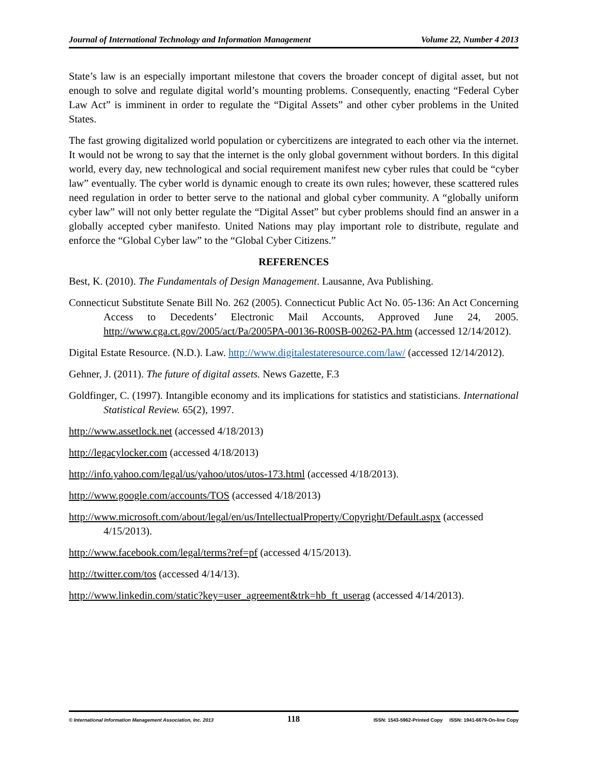Journal of International Technology and Information Management Volume 22, Number 4 2013
State’s law is an especially important milestone that covers the broader concept of digital asset, but not enough to solve and regulate digital world’s mounting problems. Consequently, enacting “Federal Cyber Law Act” is imminent in order to regulate the “Digital Assets” and other cyber problems in the United States.
The fast growing digitalized world population or cybercitizens are integrated to each other via the internet. It would not be wrong to say that the internet is the only global government without borders. In this digital world, every day, new technological and social requirement manifest new cyber rules that could be “cyber law” eventually. The cyber world is dynamic enough to create its own rules; however, these scattered rules need regulation in order to better serve to the national and global cyber community. A “globally uniform cyber law” will not only better regulate the “Digital Asset” but cyber problems should find an answer in a globally accepted cyber manifesto. United Nations may play important role to distribute, regulate and enforce the “Global Cyber law” to the “Global Cyber Citizens.”
REFERENCES
Best, K. (2010). The Fundamentals of Design Management. Lausanne, Ava Publishing.
Connecticut Substitute Senate Bill No. 262 (2005). Connecticut Public Act No. 05-136: An Act Concerning Access to Decedents’ Electronic Mail Accounts, Approved June 24, 2005. http://www.cga.ct.gov/2005/act/Pa/2005PA-00136-R00SB-00262-PA.htm (accessed 12/14/2012).
Digital Estate Resource. (N.D.). Law. http://www.digitalestateresource.com/law/ (accessed 12/14/2012).
Gehner, J. (2011). The future of digital assets. News Gazette, F.3
Goldfinger, C. (1997). Intangible economy and its implications for statistics and statisticians. International Statistical Review. 65(2), 1997.
http://www.assetlock.net (accessed 4/18/2013)
http://legacylocker.com (accessed 4/18/2013)
http://info.yahoo.com/legal/us/yahoo/utos/utos-173.html (accessed 4/18/2013).
http://www.google.com/accounts/TOS (accessed 4/18/2013)
http://www.microsoft.com/about/legal/en/us/IntellectualProperty/Copyright/Default.aspx (accessed 4/15/2013).
http://www.facebook.com/legal/terms?ref=pf (accessed 4/15/2013).
http://twitter.com/tos (accessed 4/14/13).
http://www.linkedin.com/static?key=user_agreement&trk=hb_ft_userag (accessed 4/14/2013).
© International Information Management Association, Inc. 2013 118 ISSN: 1543-5962-Printed Copy ISSN: 1941-6679-On-line Copy